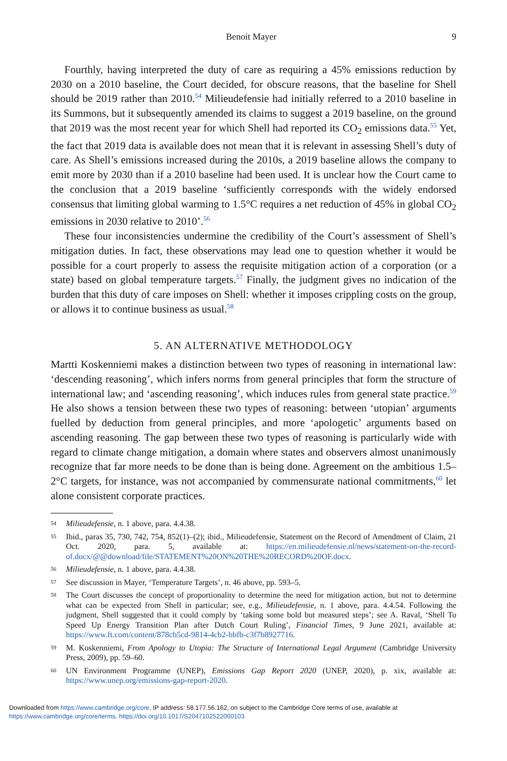Benoit Mayer 9
Fourthly, having interpreted the duty of care as requiring a 45% emissions reduction by 2030 on a 2010 baseline, the Court decided, for obscure reasons, that the baseline for Shell should be 2019 rather than 2010.<sup>54</sup> Milieudefensie had initially referred to a 2010 baseline in its Summons, but it subsequently amended its claims to suggest a 2019 baseline, on the ground that 2019 was the most recent year for which Shell had reported its CO<sub>2</sub> emissions data.<sup>55</sup> Yet, the fact that 2019 data is available does not mean that it is relevant in assessing Shell’s duty of care. As Shell’s emissions increased during the 2010s, a 2019 baseline allows the company to emit more by 2030 than if a 2010 baseline had been used. It is unclear how the Court came to the conclusion that a 2019 baseline ‘sufficiently corresponds with the widely endorsed consensus that limiting global warming to 1.5°C requires a net reduction of 45% in global CO<sub>2</sub> emissions in 2030 relative to 2010’.<sup>56</sup>
These four inconsistencies undermine the credibility of the Court’s assessment of Shell’s mitigation duties. In fact, these observations may lead one to question whether it would be possible for a court properly to assess the requisite mitigation action of a corporation (or a state) based on global temperature targets.<sup>57</sup> Finally, the judgment gives no indication of the burden that this duty of care imposes on Shell: whether it imposes crippling costs on the group, or allows it to continue business as usual.<sup>58</sup>
5. AN ALTERNATIVE METHODOLOGY
Martti Koskenniemi makes a distinction between two types of reasoning in international law: ‘descending reasoning’, which infers norms from general principles that form the structure of international law; and ‘ascending reasoning’, which induces rules from general state practice.<sup>59</sup> He also shows a tension between these two types of reasoning: between ‘utopian’ arguments fuelled by deduction from general principles, and more ‘apologetic’ arguments based on ascending reasoning. The gap between these two types of reasoning is particularly wide with regard to climate change mitigation, a domain where states and observers almost unanimously recognize that far more needs to be done than is being done. Agreement on the ambitious 1.5–2°C targets, for instance, was not accompanied by commensurate national commitments,<sup>60</sup> let alone consistent corporate practices.
54
Milieudefensie, n. 1 above, para. 4.4.38.
55
Ibid., paras 35, 730, 742, 754, 852(1)–(2); ibid., Milieudefensie, Statement on the Record of Amendment of Claim, 21 Oct. 2020, para. 5, available at: https://en.milieudefensie.nl/news/statement-on-the-record-of.docx/@@download/file/STATEMENT%20ON%20THE%20RECORD%20OF.docx.
56
Milieudefensie, n. 1 above, para. 4.4.38.
57
See discussion in Mayer, ‘Temperature Targets’, n. 46 above, pp. 593–5.
58
The Court discusses the concept of proportionality to determine the need for mitigation action, but not to determine what can be expected from Shell in particular; see, e.g., Milieudefensie, n. 1 above, para. 4.4.54. Following the judgment, Shell suggested that it could comply by ‘taking some bold but measured steps’; see A. Raval, ‘Shell To Speed Up Energy Transition Plan after Dutch Court Ruling’, Financial Times, 9 June 2021, available at: https://www.ft.com/content/878cb5cd-9814-4cb2-bbfb-c3f7b8927716.
59
M. Koskenniemi, From Apology to Utopia: The Structure of International Legal Argument (Cambridge University Press, 2009), pp. 59–60.
60
UN Environment Programme (UNEP), Emissions Gap Report 2020 (UNEP, 2020), p. xix, available at: https://www.unep.org/emissions-gap-report-2020.
Downloaded from https://www.cambridge.org/core, IP address: 58.177.56.162, on subject to the Cambridge Core terms of use, available at
https://www.cambridge.org/core/terms. https://doi.org/10.1017/S2047102522000103